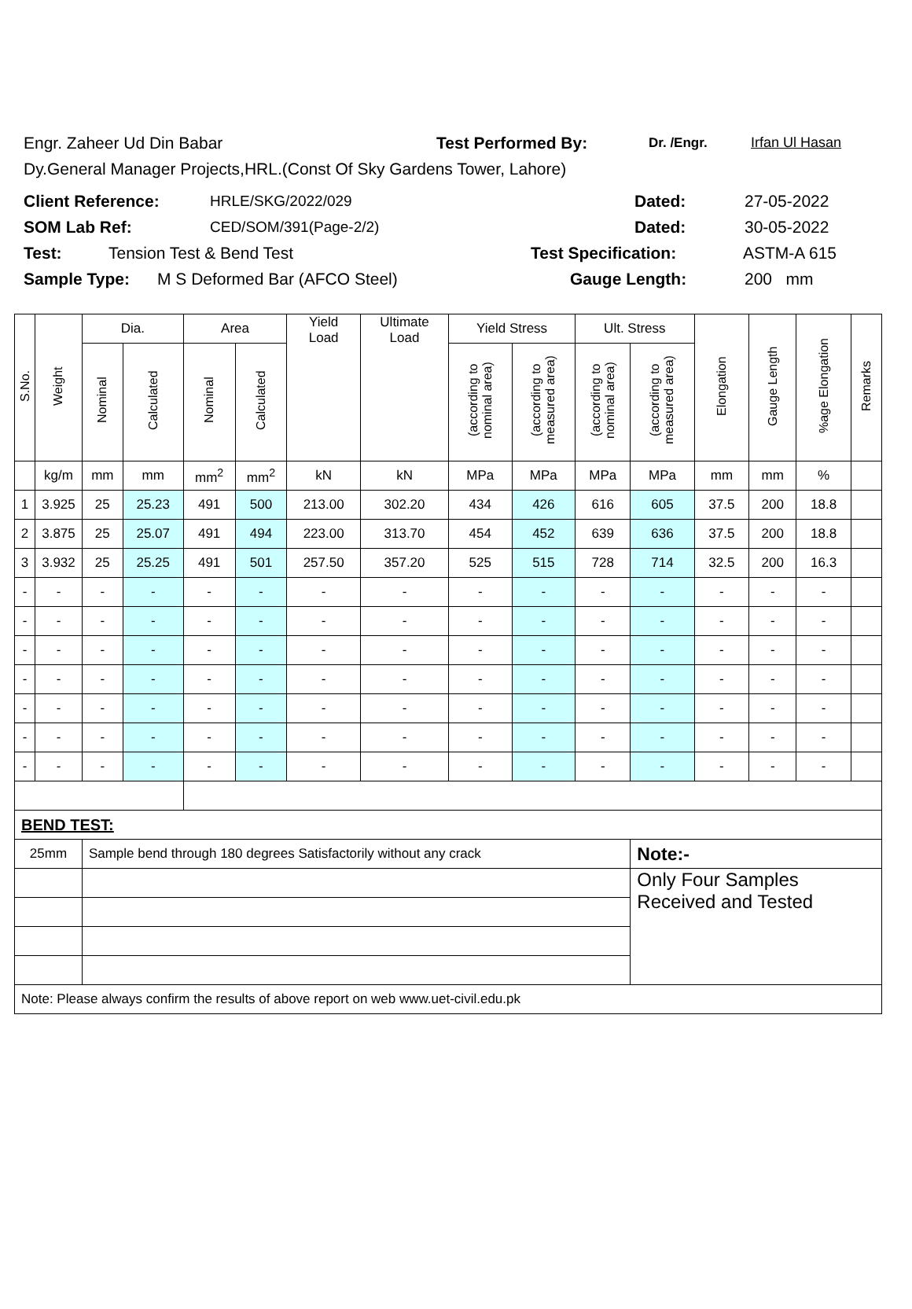Engr. Zaheer Ud Din Babar Test Performed By: Dr. /Engr. Irfan Ul Hasan
Dy.General Manager Projects,HRL.(Const Of Sky Gardens Tower, Lahore)
Client Reference: HRLE/SKG/2022/029 Dated: 27-05-2022
SOM Lab Ref: CED/SOM/391(Page-2/2) Dated: 30-05-2022
Test: Tension Test & Bend Test Test Specification: ASTM-A 615
Sample Type: M S Deformed Bar (AFCO Steel) Gauge Length: 200 mm
| S.No. | Weight | Dia. | | Area | | Yield Load | Ultimate Load | Yield Stress | | Ult. Stress | | Elongation | Gauge Length | %age Elongation | Remarks |
| --- | --- | --- | --- | --- | --- | --- | --- | --- | --- | --- | --- | --- | --- | --- | --- |
| | | Nominal | Calculated | Nominal | Calculated | | | (according to nominal area) | (according to measured area) | (according to nominal area) | (according to measured area) | | | | |
| | kg/m | mm | mm | mm<sup>2</sup> | mm<sup>2</sup> | kN | kN | MPa | MPa | MPa | MPa | mm | mm | % | |
| 1 | 3.925 | 25 | 25.23 | 491 | 500 | 213.00 | 302.20 | 434 | 426 | 616 | 605 | 37.5 | 200 | 18.8 | |
| 2 | 3.875 | 25 | 25.07 | 491 | 494 | 223.00 | 313.70 | 454 | 452 | 639 | 636 | 37.5 | 200 | 18.8 | |
| 3 | 3.932 | 25 | 25.25 | 491 | 501 | 257.50 | 357.20 | 525 | 515 | 728 | 714 | 32.5 | 200 | 16.3 | |
| - | - | - | - | - | - | - | - | - | - | - | - | - | - | - | |
| - | - | - | - | - | - | - | - | - | - | - | - | - | - | - | |
| - | - | - | - | - | - | - | - | - | - | - | - | - | - | - | |
| - | - | - | - | - | - | - | - | - | - | - | - | - | - | - | |
| - | - | - | - | - | - | - | - | - | - | - | - | - | - | - | |
| - | - | - | - | - | - | - | - | - | - | - | - | - | - | - | |
| - | - | - | - | - | - | - | - | - | - | - | - | - | - | - | |
| BEND TEST: | | | | | | | | | | | | | | | |
| 25mm | | Sample bend through 180 degrees Satisfactorily without any crack | | | | | | | | | Note:- | | | | |
| | | | | | | | | | | | Only Four Samples Received and Tested | | | | |
| Note: Please always confirm the results of above report on web www.uet-civil.edu.pk | | | | | | | | | | | | | | | |